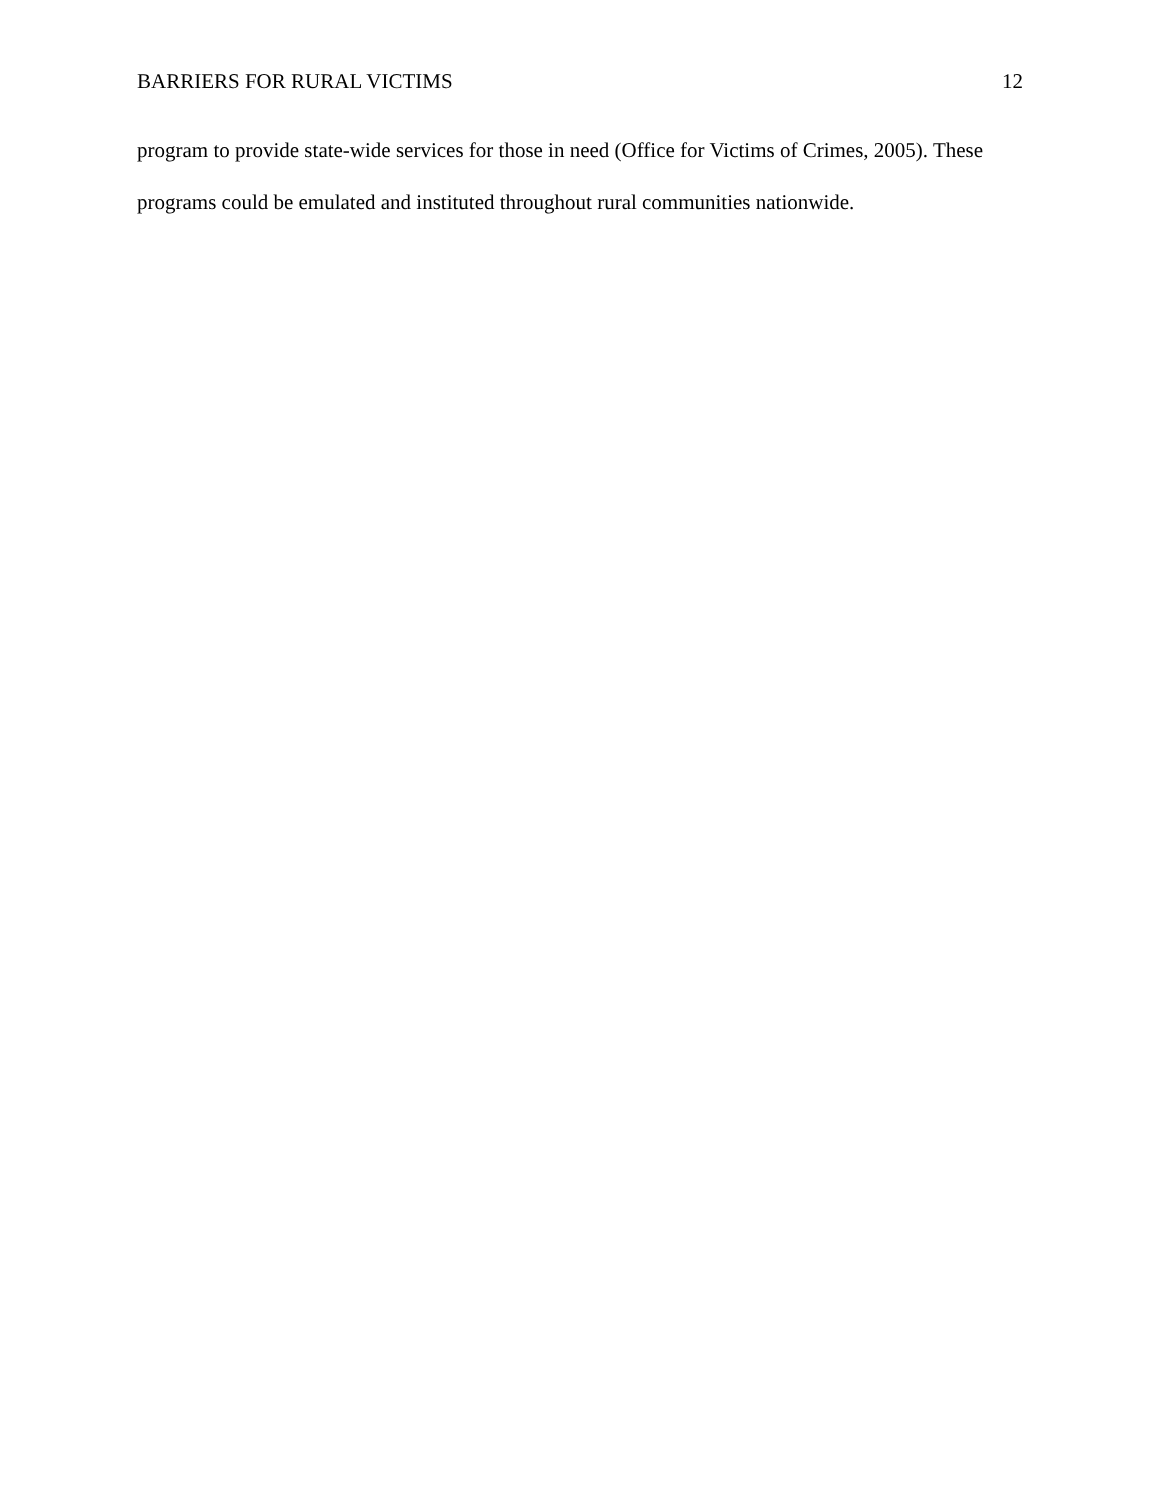BARRIERS FOR RURAL VICTIMS 12
program to provide state-wide services for those in need (Office for Victims of Crimes, 2005). These programs could be emulated and instituted throughout rural communities nationwide.